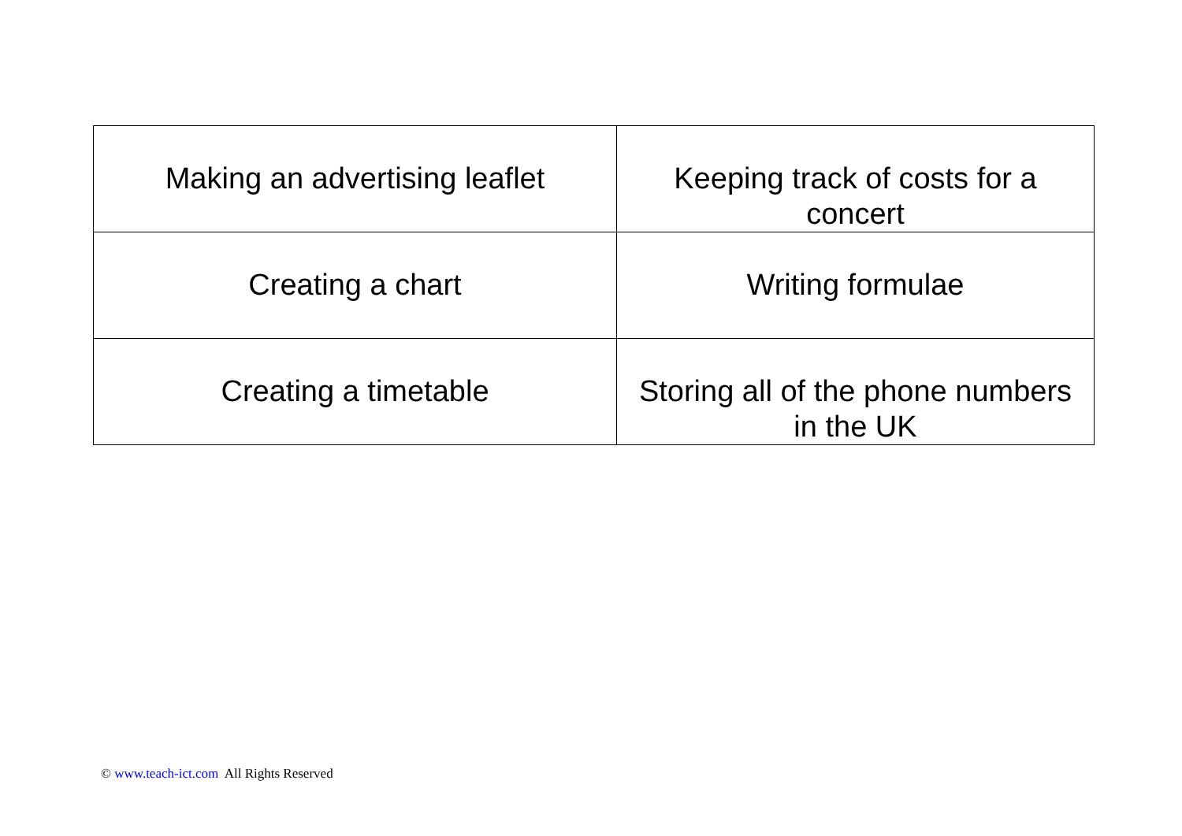| Making an advertising leaflet | Keeping track of costs for a concert |
| Creating a chart | Writing formulae |
| Creating a timetable | Storing all of the phone numbers in the UK |
© www.teach-ict.com All Rights Reserved